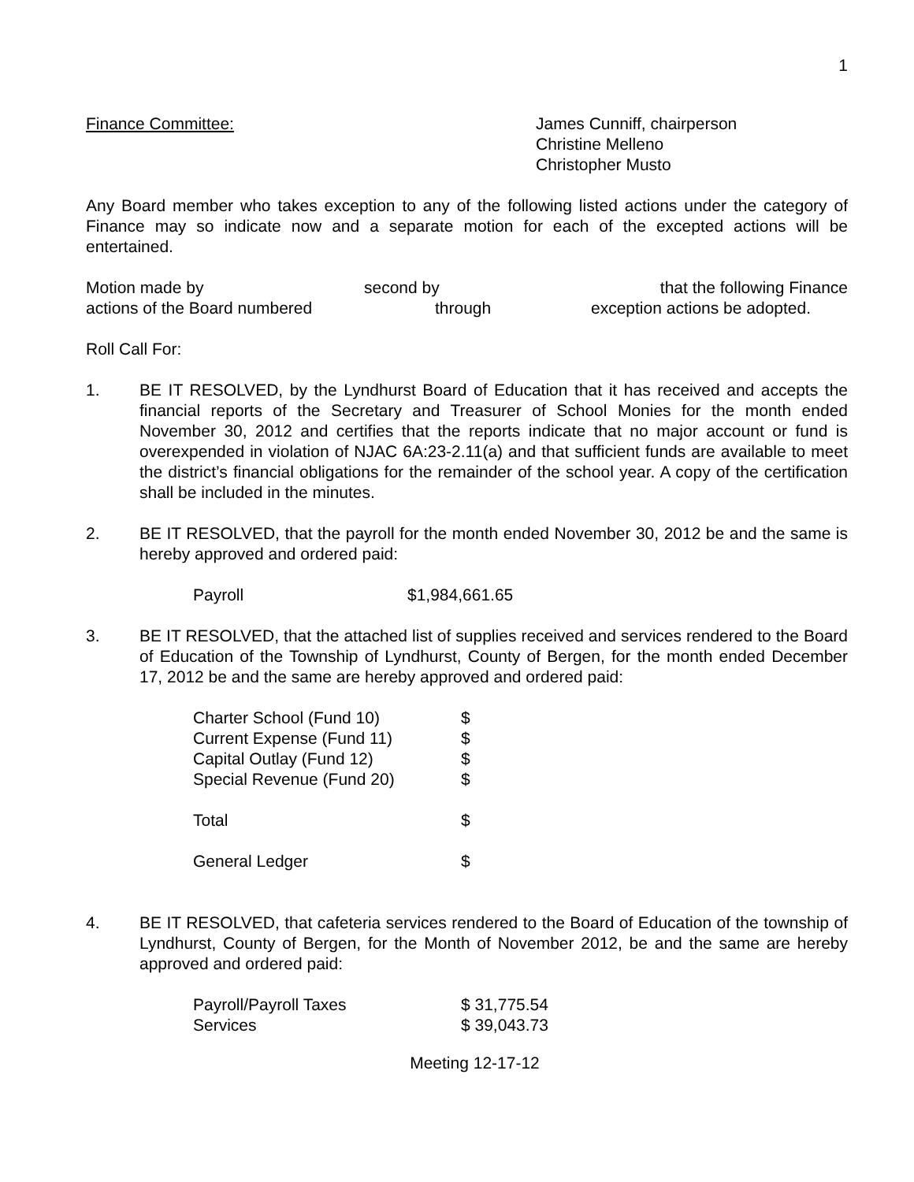1
Finance Committee: James Cunniff, chairperson
Christine Melleno
Christopher Musto
Any Board member who takes exception to any of the following listed actions under the category of Finance may so indicate now and a separate motion for each of the excepted actions will be entertained.
Motion made by second by that the following Finance
actions of the Board numbered through exception actions be adopted.
Roll Call For:
1. BE IT RESOLVED, by the Lyndhurst Board of Education that it has received and accepts the financial reports of the Secretary and Treasurer of School Monies for the month ended November 30, 2012 and certifies that the reports indicate that no major account or fund is overexpended in violation of NJAC 6A:23-2.11(a) and that sufficient funds are available to meet the district’s financial obligations for the remainder of the school year. A copy of the certification shall be included in the minutes.
2. BE IT RESOLVED, that the payroll for the month ended November 30, 2012 be and the same is hereby approved and ordered paid:
| Payroll | $1,984,661.65 |
3. BE IT RESOLVED, that the attached list of supplies received and services rendered to the Board of Education of the Township of Lyndhurst, County of Bergen, for the month ended December 17, 2012 be and the same are hereby approved and ordered paid:
| Charter School (Fund 10) | $ |
| Current Expense (Fund 11) | $ |
| Capital Outlay (Fund 12) | $ |
| Special Revenue (Fund 20) | $ |
| Total | $ |
| General Ledger | $ |
4. BE IT RESOLVED, that cafeteria services rendered to the Board of Education of the township of Lyndhurst, County of Bergen, for the Month of November 2012, be and the same are hereby approved and ordered paid:
| Payroll/Payroll Taxes | $ 31,775.54 |
| Services | $ 39,043.73 |
Meeting 12-17-12